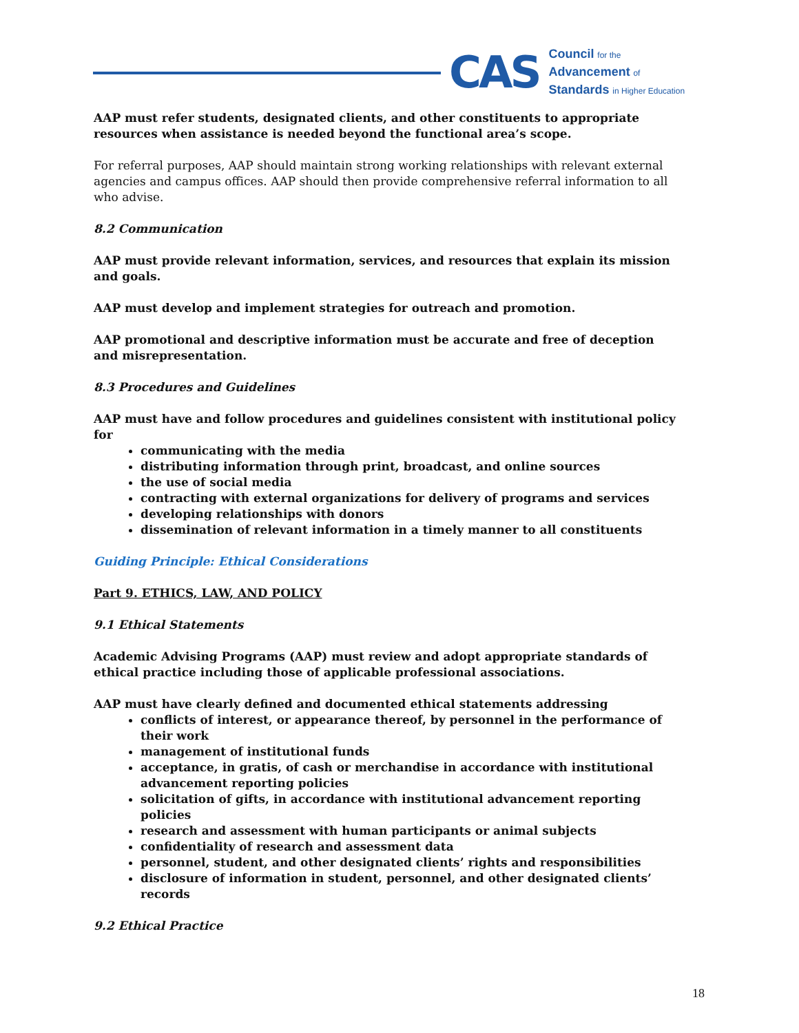CAS
Council for the
Advancement of
Standards in Higher Education
AAP must refer students, designated clients, and other constituents to appropriate resources when assistance is needed beyond the functional area’s scope.
For referral purposes, AAP should maintain strong working relationships with relevant external agencies and campus offices. AAP should then provide comprehensive referral information to all who advise.
8.2 Communication
AAP must provide relevant information, services, and resources that explain its mission and goals.
AAP must develop and implement strategies for outreach and promotion.
AAP promotional and descriptive information must be accurate and free of deception and misrepresentation.
8.3 Procedures and Guidelines
AAP must have and follow procedures and guidelines consistent with institutional policy for
communicating with the media
distributing information through print, broadcast, and online sources
the use of social media
contracting with external organizations for delivery of programs and services
developing relationships with donors
dissemination of relevant information in a timely manner to all constituents
Guiding Principle: Ethical Considerations
Part 9. ETHICS, LAW, AND POLICY
9.1 Ethical Statements
Academic Advising Programs (AAP) must review and adopt appropriate standards of ethical practice including those of applicable professional associations.
AAP must have clearly defined and documented ethical statements addressing
conflicts of interest, or appearance thereof, by personnel in the performance of their work
management of institutional funds
acceptance, in gratis, of cash or merchandise in accordance with institutional advancement reporting policies
solicitation of gifts, in accordance with institutional advancement reporting policies
research and assessment with human participants or animal subjects
confidentiality of research and assessment data
personnel, student, and other designated clients’ rights and responsibilities
disclosure of information in student, personnel, and other designated clients’ records
9.2 Ethical Practice
18